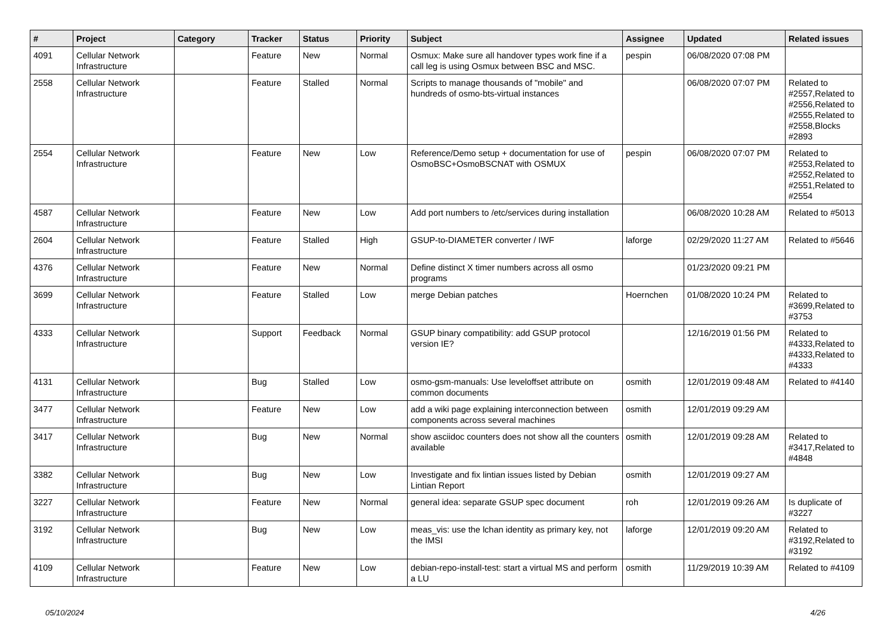| # | Project | Category | Tracker | Status | Priority | Subject | Assignee | Updated | Related issues |
| --- | --- | --- | --- | --- | --- | --- | --- | --- | --- |
| 4091 | Cellular Network Infrastructure | | Feature | New | Normal | Osmux: Make sure all handover types work fine if a call leg is using Osmux between BSC and MSC. | pespin | 06/08/2020 07:08 PM | |
| 2558 | Cellular Network Infrastructure | | Feature | Stalled | Normal | Scripts to manage thousands of "mobile" and hundreds of osmo-bts-virtual instances | | 06/08/2020 07:07 PM | Related to #2557,Related to #2556,Related to #2555,Related to #2558,Blocks #2893 |
| 2554 | Cellular Network Infrastructure | | Feature | New | Low | Reference/Demo setup + documentation for use of OsmoBSC+OsmoBSCNAT with OSMUX | pespin | 06/08/2020 07:07 PM | Related to #2553,Related to #2552,Related to #2551,Related to #2554 |
| 4587 | Cellular Network Infrastructure | | Feature | New | Low | Add port numbers to /etc/services during installation | | 06/08/2020 10:28 AM | Related to #5013 |
| 2604 | Cellular Network Infrastructure | | Feature | Stalled | High | GSUP-to-DIAMETER converter / IWF | laforge | 02/29/2020 11:27 AM | Related to #5646 |
| 4376 | Cellular Network Infrastructure | | Feature | New | Normal | Define distinct X timer numbers across all osmo programs | | 01/23/2020 09:21 PM | |
| 3699 | Cellular Network Infrastructure | | Feature | Stalled | Low | merge Debian patches | Hoernchen | 01/08/2020 10:24 PM | Related to #3699,Related to #3753 |
| 4333 | Cellular Network Infrastructure | | Support | Feedback | Normal | GSUP binary compatibility: add GSUP protocol version IE? | | 12/16/2019 01:56 PM | Related to #4333,Related to #4333,Related to #4333 |
| 4131 | Cellular Network Infrastructure | | Bug | Stalled | Low | osmo-gsm-manuals: Use leveloffset attribute on common documents | osmith | 12/01/2019 09:48 AM | Related to #4140 |
| 3477 | Cellular Network Infrastructure | | Feature | New | Low | add a wiki page explaining interconnection between components across several machines | osmith | 12/01/2019 09:29 AM | |
| 3417 | Cellular Network Infrastructure | | Bug | New | Normal | show asciidoc counters does not show all the counters available | osmith | 12/01/2019 09:28 AM | Related to #3417,Related to #4848 |
| 3382 | Cellular Network Infrastructure | | Bug | New | Low | Investigate and fix lintian issues listed by Debian Lintian Report | osmith | 12/01/2019 09:27 AM | |
| 3227 | Cellular Network Infrastructure | | Feature | New | Normal | general idea: separate GSUP spec document | roh | 12/01/2019 09:26 AM | Is duplicate of #3227 |
| 3192 | Cellular Network Infrastructure | | Bug | New | Low | meas_vis: use the lchan identity as primary key, not the IMSI | laforge | 12/01/2019 09:20 AM | Related to #3192,Related to #3192 |
| 4109 | Cellular Network Infrastructure | | Feature | New | Low | debian-repo-install-test: start a virtual MS and perform a LU | osmith | 11/29/2019 10:39 AM | Related to #4109 |
05/10/2024 4/26